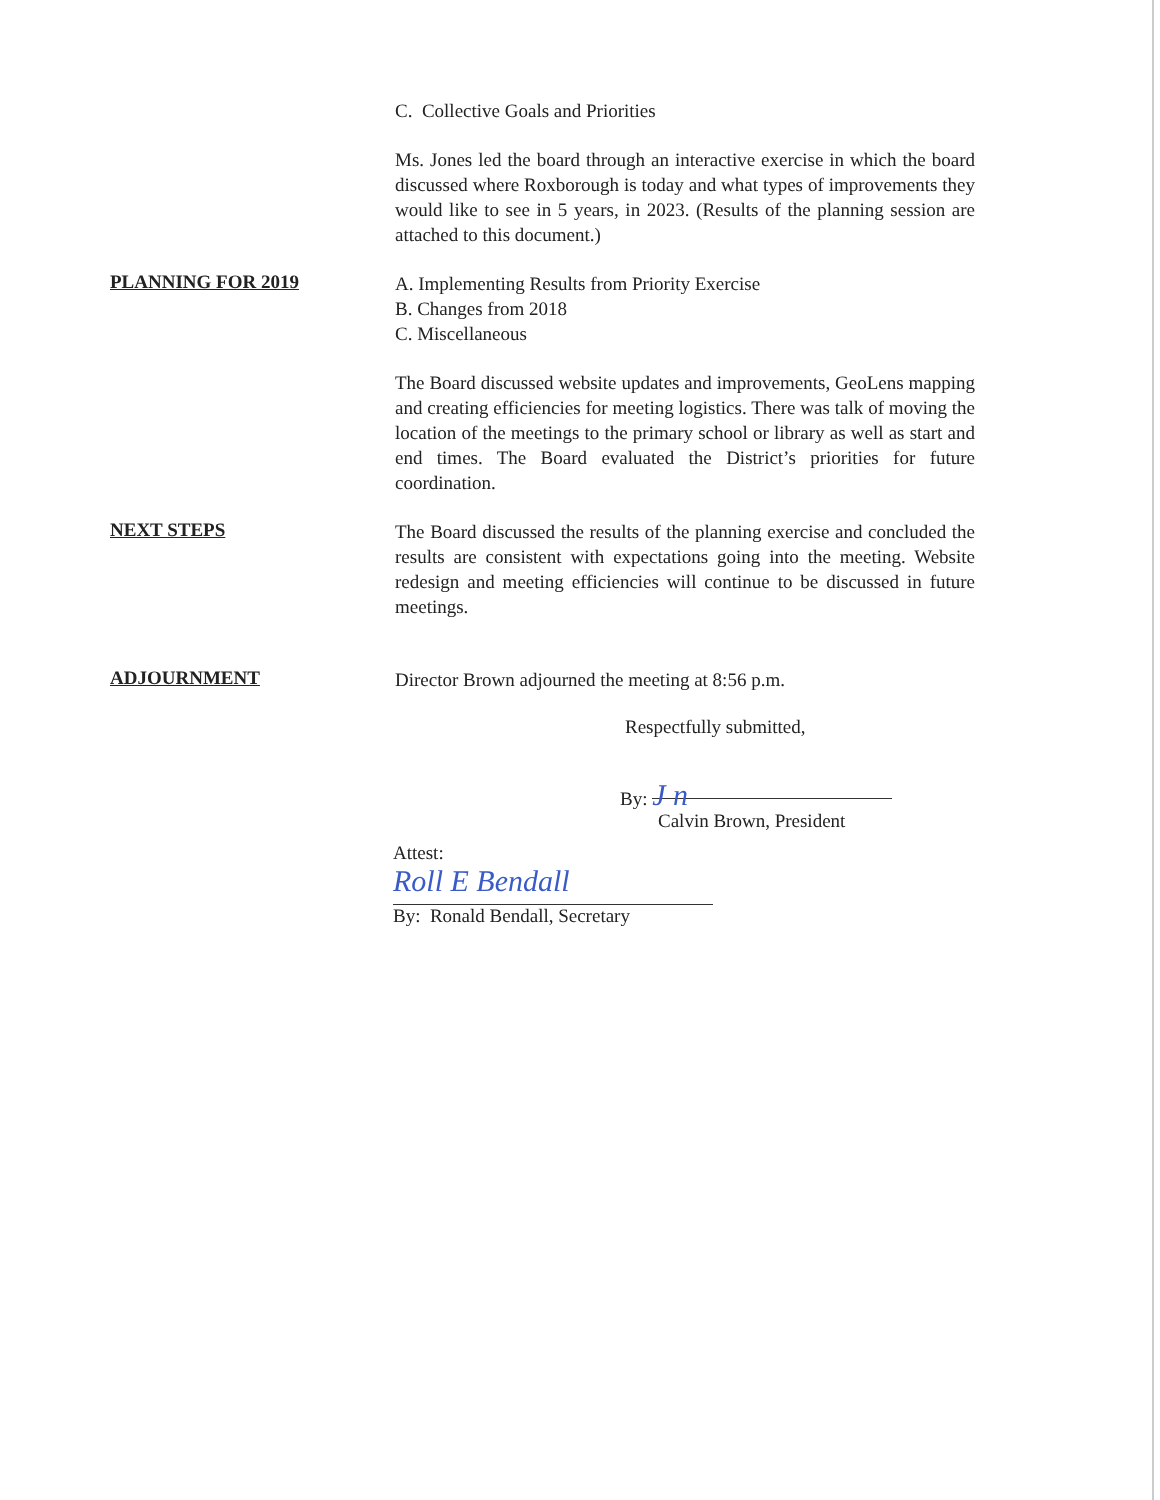C. Collective Goals and Priorities
Ms. Jones led the board through an interactive exercise in which the board discussed where Roxborough is today and what types of improvements they would like to see in 5 years, in 2023. (Results of the planning session are attached to this document.)
PLANNING FOR 2019
A. Implementing Results from Priority Exercise
B. Changes from 2018
C. Miscellaneous
The Board discussed website updates and improvements, GeoLens mapping and creating efficiencies for meeting logistics. There was talk of moving the location of the meetings to the primary school or library as well as start and end times. The Board evaluated the District’s priorities for future coordination.
NEXT STEPS
The Board discussed the results of the planning exercise and concluded the results are consistent with expectations going into the meeting. Website redesign and meeting efficiencies will continue to be discussed in future meetings.
ADJOURNMENT
Director Brown adjourned the meeting at 8:56 p.m.
Respectfully submitted,
By: J n
Calvin Brown, President
Attest:
Roll E Bendall
By: Ronald Bendall, Secretary